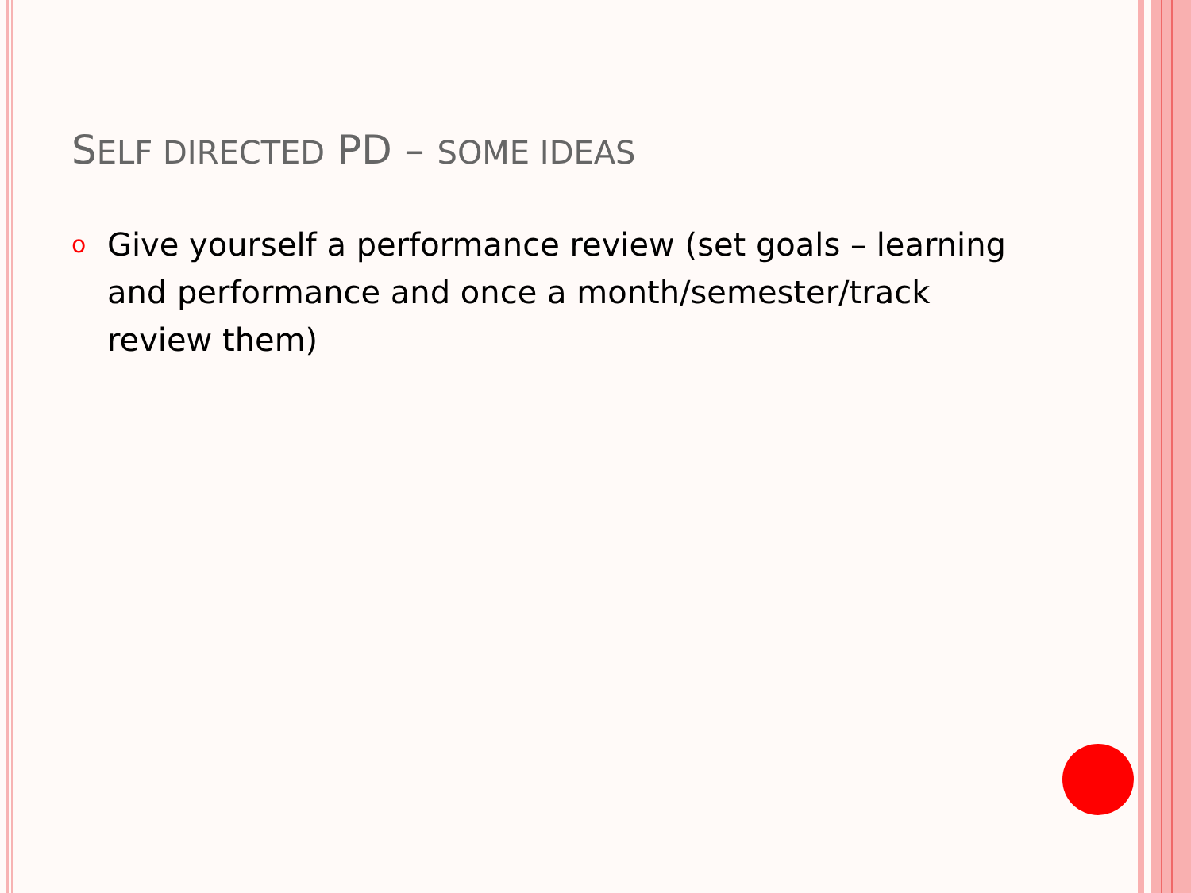SELF DIRECTED PD – SOME IDEAS
o
Give yourself a performance review (set goals – learning and performance and once a month/semester/track review them)